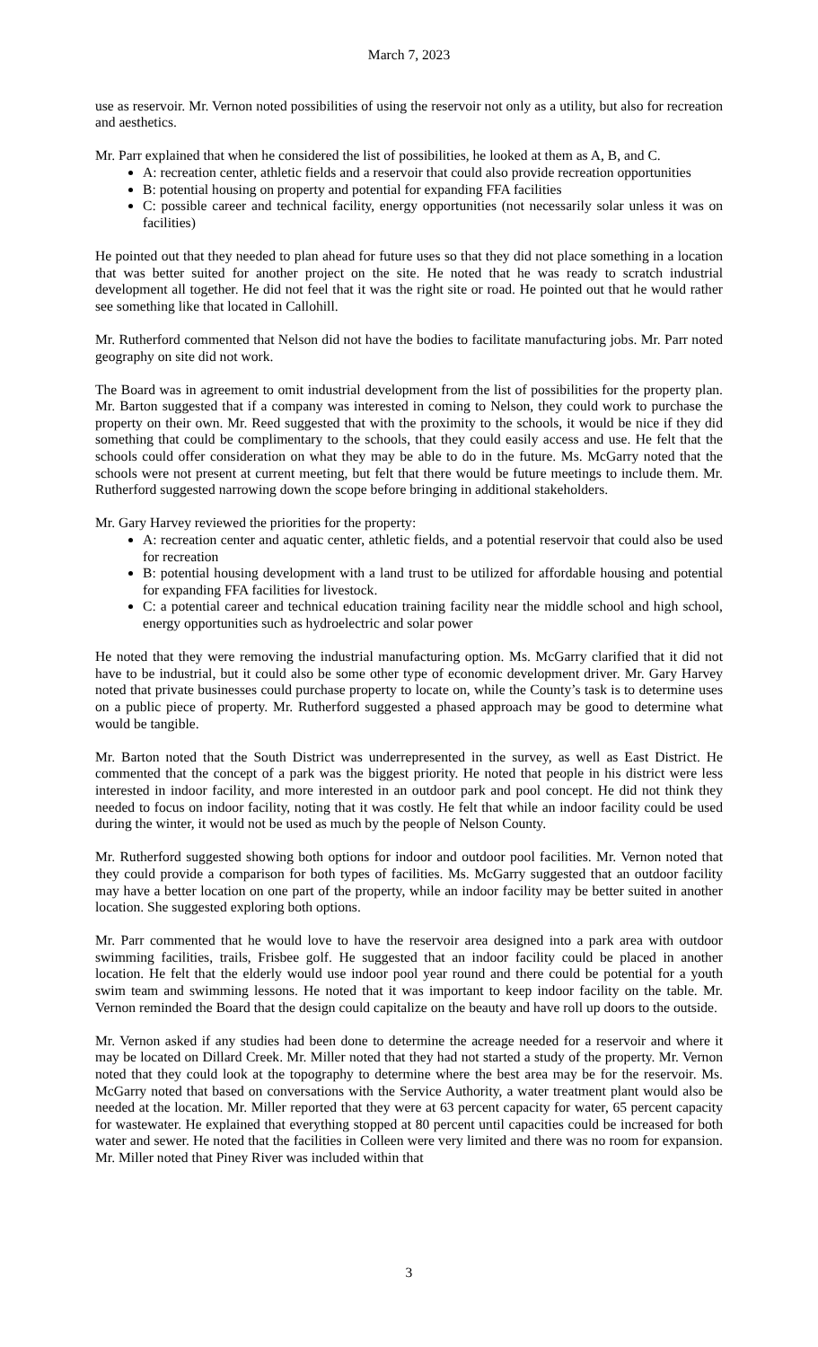March 7, 2023
use as reservoir. Mr. Vernon noted possibilities of using the reservoir not only as a utility, but also for recreation and aesthetics.
Mr. Parr explained that when he considered the list of possibilities, he looked at them as A, B, and C.
A: recreation center, athletic fields and a reservoir that could also provide recreation opportunities
B: potential housing on property and potential for expanding FFA facilities
C: possible career and technical facility, energy opportunities (not necessarily solar unless it was on facilities)
He pointed out that they needed to plan ahead for future uses so that they did not place something in a location that was better suited for another project on the site. He noted that he was ready to scratch industrial development all together. He did not feel that it was the right site or road. He pointed out that he would rather see something like that located in Callohill.
Mr. Rutherford commented that Nelson did not have the bodies to facilitate manufacturing jobs. Mr. Parr noted geography on site did not work.
The Board was in agreement to omit industrial development from the list of possibilities for the property plan. Mr. Barton suggested that if a company was interested in coming to Nelson, they could work to purchase the property on their own. Mr. Reed suggested that with the proximity to the schools, it would be nice if they did something that could be complimentary to the schools, that they could easily access and use. He felt that the schools could offer consideration on what they may be able to do in the future. Ms. McGarry noted that the schools were not present at current meeting, but felt that there would be future meetings to include them. Mr. Rutherford suggested narrowing down the scope before bringing in additional stakeholders.
Mr. Gary Harvey reviewed the priorities for the property:
A: recreation center and aquatic center, athletic fields, and a potential reservoir that could also be used for recreation
B: potential housing development with a land trust to be utilized for affordable housing and potential for expanding FFA facilities for livestock.
C: a potential career and technical education training facility near the middle school and high school, energy opportunities such as hydroelectric and solar power
He noted that they were removing the industrial manufacturing option. Ms. McGarry clarified that it did not have to be industrial, but it could also be some other type of economic development driver. Mr. Gary Harvey noted that private businesses could purchase property to locate on, while the County’s task is to determine uses on a public piece of property. Mr. Rutherford suggested a phased approach may be good to determine what would be tangible.
Mr. Barton noted that the South District was underrepresented in the survey, as well as East District. He commented that the concept of a park was the biggest priority. He noted that people in his district were less interested in indoor facility, and more interested in an outdoor park and pool concept. He did not think they needed to focus on indoor facility, noting that it was costly. He felt that while an indoor facility could be used during the winter, it would not be used as much by the people of Nelson County.
Mr. Rutherford suggested showing both options for indoor and outdoor pool facilities. Mr. Vernon noted that they could provide a comparison for both types of facilities. Ms. McGarry suggested that an outdoor facility may have a better location on one part of the property, while an indoor facility may be better suited in another location. She suggested exploring both options.
Mr. Parr commented that he would love to have the reservoir area designed into a park area with outdoor swimming facilities, trails, Frisbee golf. He suggested that an indoor facility could be placed in another location. He felt that the elderly would use indoor pool year round and there could be potential for a youth swim team and swimming lessons. He noted that it was important to keep indoor facility on the table. Mr. Vernon reminded the Board that the design could capitalize on the beauty and have roll up doors to the outside.
Mr. Vernon asked if any studies had been done to determine the acreage needed for a reservoir and where it may be located on Dillard Creek. Mr. Miller noted that they had not started a study of the property. Mr. Vernon noted that they could look at the topography to determine where the best area may be for the reservoir. Ms. McGarry noted that based on conversations with the Service Authority, a water treatment plant would also be needed at the location. Mr. Miller reported that they were at 63 percent capacity for water, 65 percent capacity for wastewater. He explained that everything stopped at 80 percent until capacities could be increased for both water and sewer. He noted that the facilities in Colleen were very limited and there was no room for expansion. Mr. Miller noted that Piney River was included within that
3